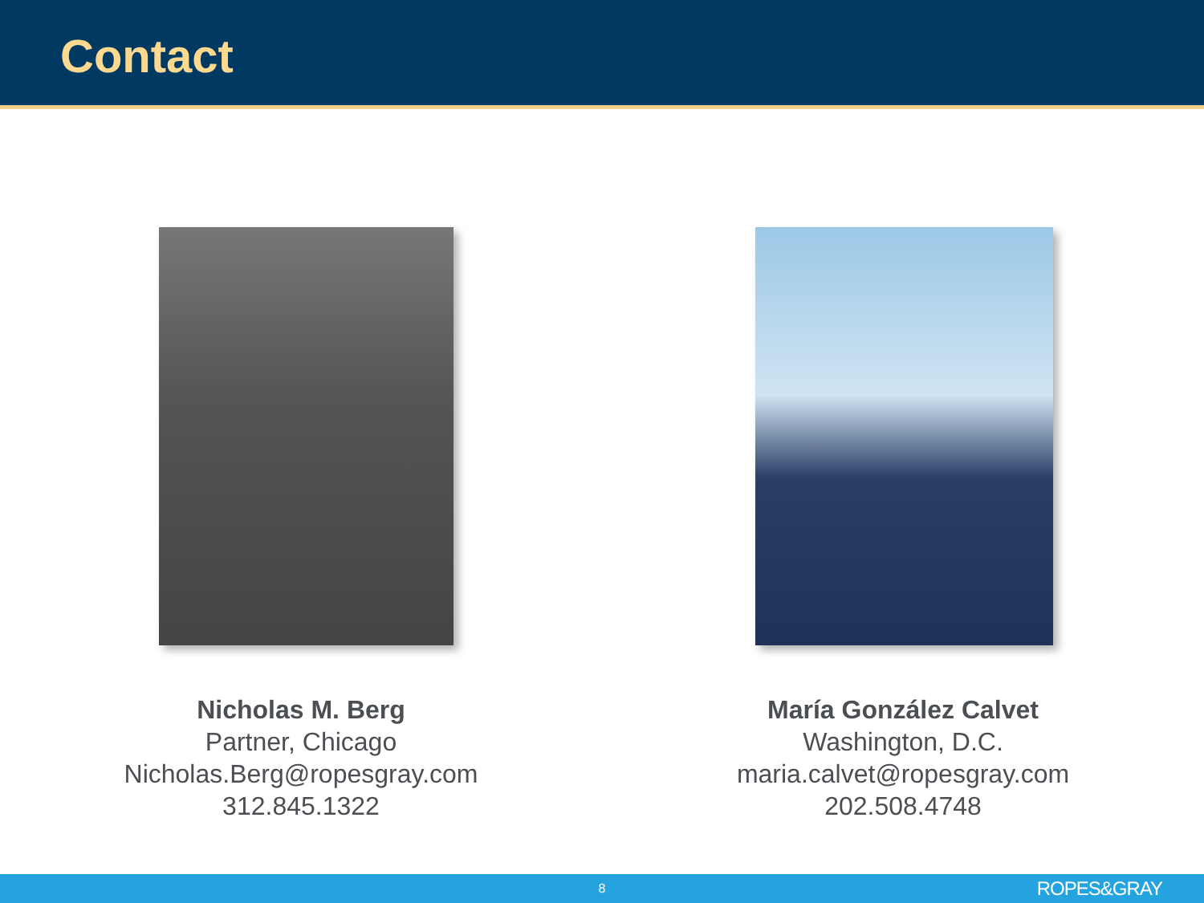Contact
Nicholas M. Berg
Partner, Chicago
Nicholas.Berg@ropesgray.com
312.845.1322
María González Calvet
Washington, D.C.
maria.calvet@ropesgray.com
202.508.4748
8 ROPES&GRAY